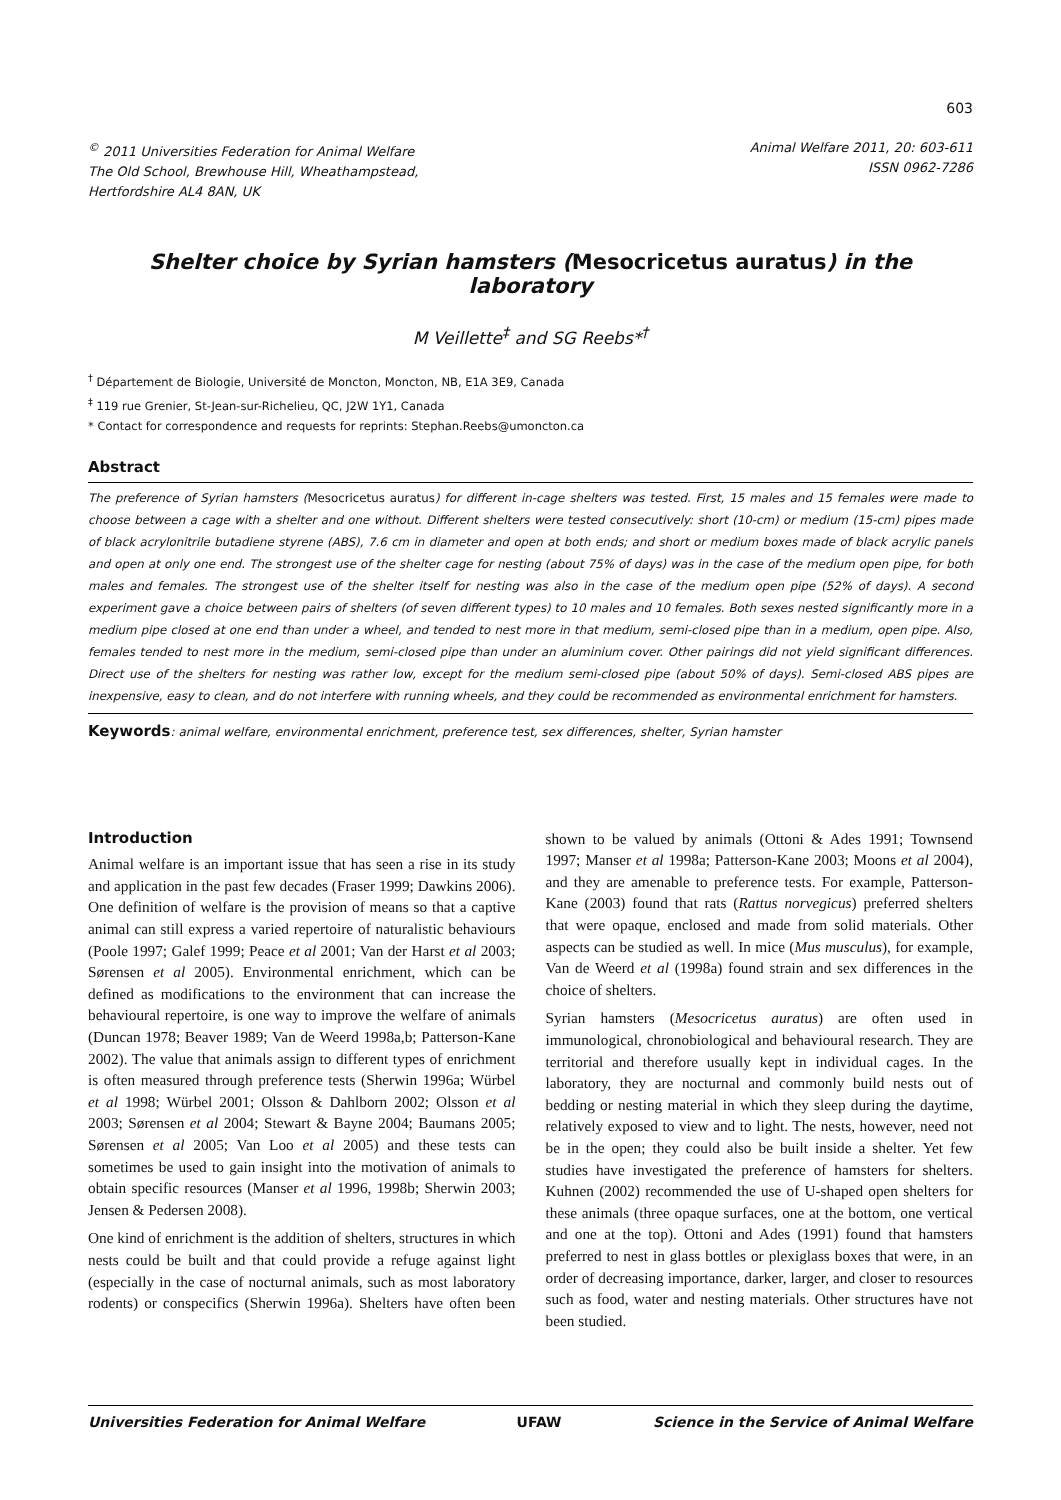603
<sup>©</sup> 2011 Universities Federation for Animal Welfare
The Old School, Brewhouse Hill, Wheathampstead,
Hertfordshire AL4 8AN, UK
Animal Welfare 2011, 20: 603-611
ISSN 0962-7286
Shelter choice by Syrian hamsters (Mesocricetus auratus) in the laboratory
M Veillette<sup>‡</sup> and SG Reebs*<sup>†</sup>
<sup>†</sup> Département de Biologie, Université de Moncton, Moncton, NB, E1A 3E9, Canada
<sup>‡</sup> 119 rue Grenier, St-Jean-sur-Richelieu, QC, J2W 1Y1, Canada
* Contact for correspondence and requests for reprints: Stephan.Reebs@umoncton.ca
Abstract
The preference of Syrian hamsters (Mesocricetus auratus) for different in-cage shelters was tested. First, 15 males and 15 females were made to choose between a cage with a shelter and one without. Different shelters were tested consecutively: short (10-cm) or medium (15-cm) pipes made of black acrylonitrile butadiene styrene (ABS), 7.6 cm in diameter and open at both ends; and short or medium boxes made of black acrylic panels and open at only one end. The strongest use of the shelter cage for nesting (about 75% of days) was in the case of the medium open pipe, for both males and females. The strongest use of the shelter itself for nesting was also in the case of the medium open pipe (52% of days). A second experiment gave a choice between pairs of shelters (of seven different types) to 10 males and 10 females. Both sexes nested significantly more in a medium pipe closed at one end than under a wheel, and tended to nest more in that medium, semi-closed pipe than in a medium, open pipe. Also, females tended to nest more in the medium, semi-closed pipe than under an aluminium cover. Other pairings did not yield significant differences. Direct use of the shelters for nesting was rather low, except for the medium semi-closed pipe (about 50% of days). Semi-closed ABS pipes are inexpensive, easy to clean, and do not interfere with running wheels, and they could be recommended as environmental enrichment for hamsters.
Keywords: animal welfare, environmental enrichment, preference test, sex differences, shelter, Syrian hamster
Introduction
Animal welfare is an important issue that has seen a rise in its study and application in the past few decades (Fraser 1999; Dawkins 2006). One definition of welfare is the provision of means so that a captive animal can still express a varied repertoire of naturalistic behaviours (Poole 1997; Galef 1999; Peace et al 2001; Van der Harst et al 2003; Sørensen et al 2005). Environmental enrichment, which can be defined as modifications to the environment that can increase the behavioural repertoire, is one way to improve the welfare of animals (Duncan 1978; Beaver 1989; Van de Weerd 1998a,b; Patterson-Kane 2002). The value that animals assign to different types of enrichment is often measured through preference tests (Sherwin 1996a; Würbel et al 1998; Würbel 2001; Olsson & Dahlborn 2002; Olsson et al 2003; Sørensen et al 2004; Stewart & Bayne 2004; Baumans 2005; Sørensen et al 2005; Van Loo et al 2005) and these tests can sometimes be used to gain insight into the motivation of animals to obtain specific resources (Manser et al 1996, 1998b; Sherwin 2003; Jensen & Pedersen 2008).
One kind of enrichment is the addition of shelters, structures in which nests could be built and that could provide a refuge against light (especially in the case of nocturnal animals, such as most laboratory rodents) or conspecifics (Sherwin 1996a). Shelters have often been shown to be valued by animals (Ottoni & Ades 1991; Townsend 1997; Manser et al 1998a; Patterson-Kane 2003; Moons et al 2004), and they are amenable to preference tests. For example, Patterson-Kane (2003) found that rats (Rattus norvegicus) preferred shelters that were opaque, enclosed and made from solid materials. Other aspects can be studied as well. In mice (Mus musculus), for example, Van de Weerd et al (1998a) found strain and sex differences in the choice of shelters.
Syrian hamsters (Mesocricetus auratus) are often used in immunological, chronobiological and behavioural research. They are territorial and therefore usually kept in individual cages. In the laboratory, they are nocturnal and commonly build nests out of bedding or nesting material in which they sleep during the daytime, relatively exposed to view and to light. The nests, however, need not be in the open; they could also be built inside a shelter. Yet few studies have investigated the preference of hamsters for shelters. Kuhnen (2002) recommended the use of U-shaped open shelters for these animals (three opaque surfaces, one at the bottom, one vertical and one at the top). Ottoni and Ades (1991) found that hamsters preferred to nest in glass bottles or plexiglass boxes that were, in an order of decreasing importance, darker, larger, and closer to resources such as food, water and nesting materials. Other structures have not been studied.
Universities Federation for Animal Welfare UFAW Science in the Service of Animal Welfare